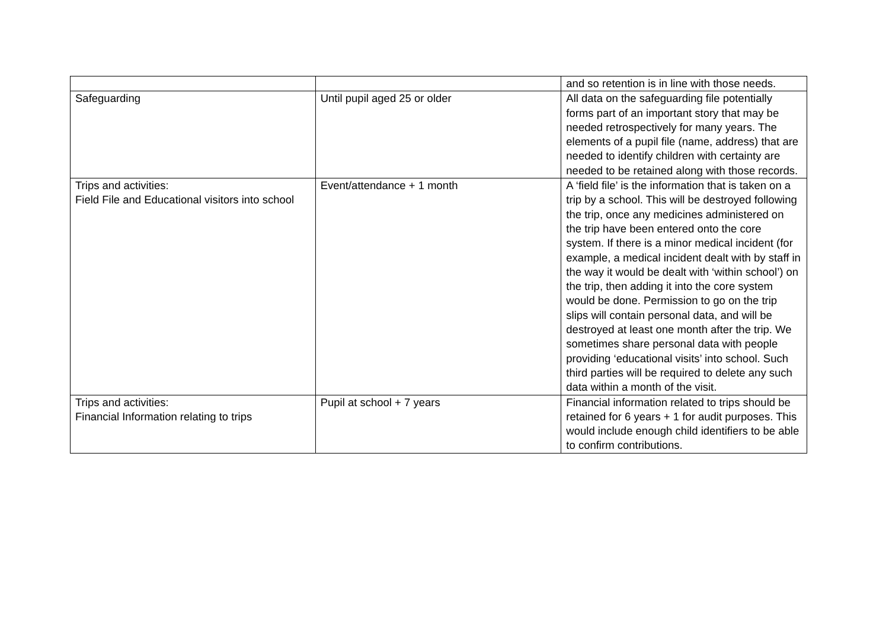| | | and so retention is in line with those needs. |
| Safeguarding | Until pupil aged 25 or older | All data on the safeguarding file potentially forms part of an important story that may be needed retrospectively for many years. The elements of a pupil file (name, address) that are needed to identify children with certainty are needed to be retained along with those records. |
| Trips and activities: Field File and Educational visitors into school | Event/attendance + 1 month | A ‘field file’ is the information that is taken on a trip by a school. This will be destroyed following the trip, once any medicines administered on the trip have been entered onto the core system. If there is a minor medical incident (for example, a medical incident dealt with by staff in the way it would be dealt with ‘within school’) on the trip, then adding it into the core system would be done. Permission to go on the trip slips will contain personal data, and will be destroyed at least one month after the trip. We sometimes share personal data with people providing ‘educational visits’ into school. Such third parties will be required to delete any such data within a month of the visit. |
| Trips and activities: Financial Information relating to trips | Pupil at school + 7 years | Financial information related to trips should be retained for 6 years + 1 for audit purposes. This would include enough child identifiers to be able to confirm contributions. |